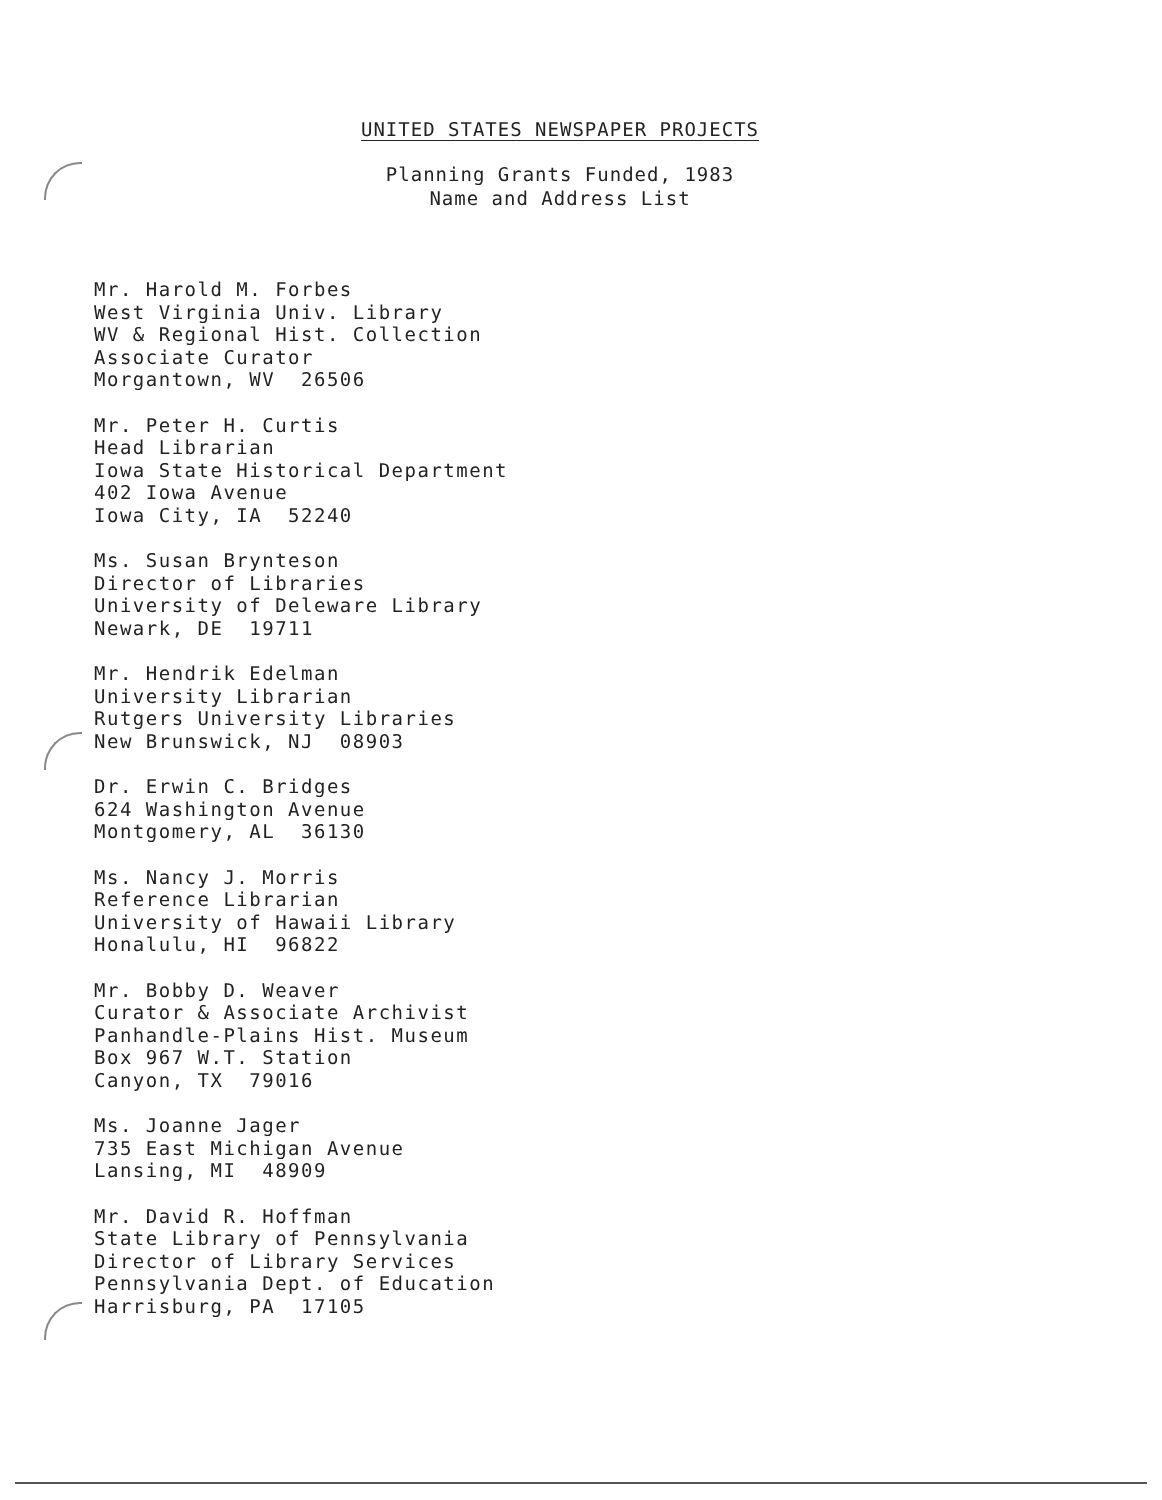UNITED STATES NEWSPAPER PROJECTS
Planning Grants Funded, 1983
Name and Address List
Mr. Harold M. Forbes
West Virginia Univ. Library
WV & Regional Hist. Collection
Associate Curator
Morgantown, WV 26506
Mr. Peter H. Curtis
Head Librarian
Iowa State Historical Department
402 Iowa Avenue
Iowa City, IA 52240
Ms. Susan Brynteson
Director of Libraries
University of Deleware Library
Newark, DE 19711
Mr. Hendrik Edelman
University Librarian
Rutgers University Libraries
New Brunswick, NJ 08903
Dr. Erwin C. Bridges
624 Washington Avenue
Montgomery, AL 36130
Ms. Nancy J. Morris
Reference Librarian
University of Hawaii Library
Honalulu, HI 96822
Mr. Bobby D. Weaver
Curator & Associate Archivist
Panhandle-Plains Hist. Museum
Box 967 W.T. Station
Canyon, TX 79016
Ms. Joanne Jager
735 East Michigan Avenue
Lansing, MI 48909
Mr. David R. Hoffman
State Library of Pennsylvania
Director of Library Services
Pennsylvania Dept. of Education
Harrisburg, PA 17105